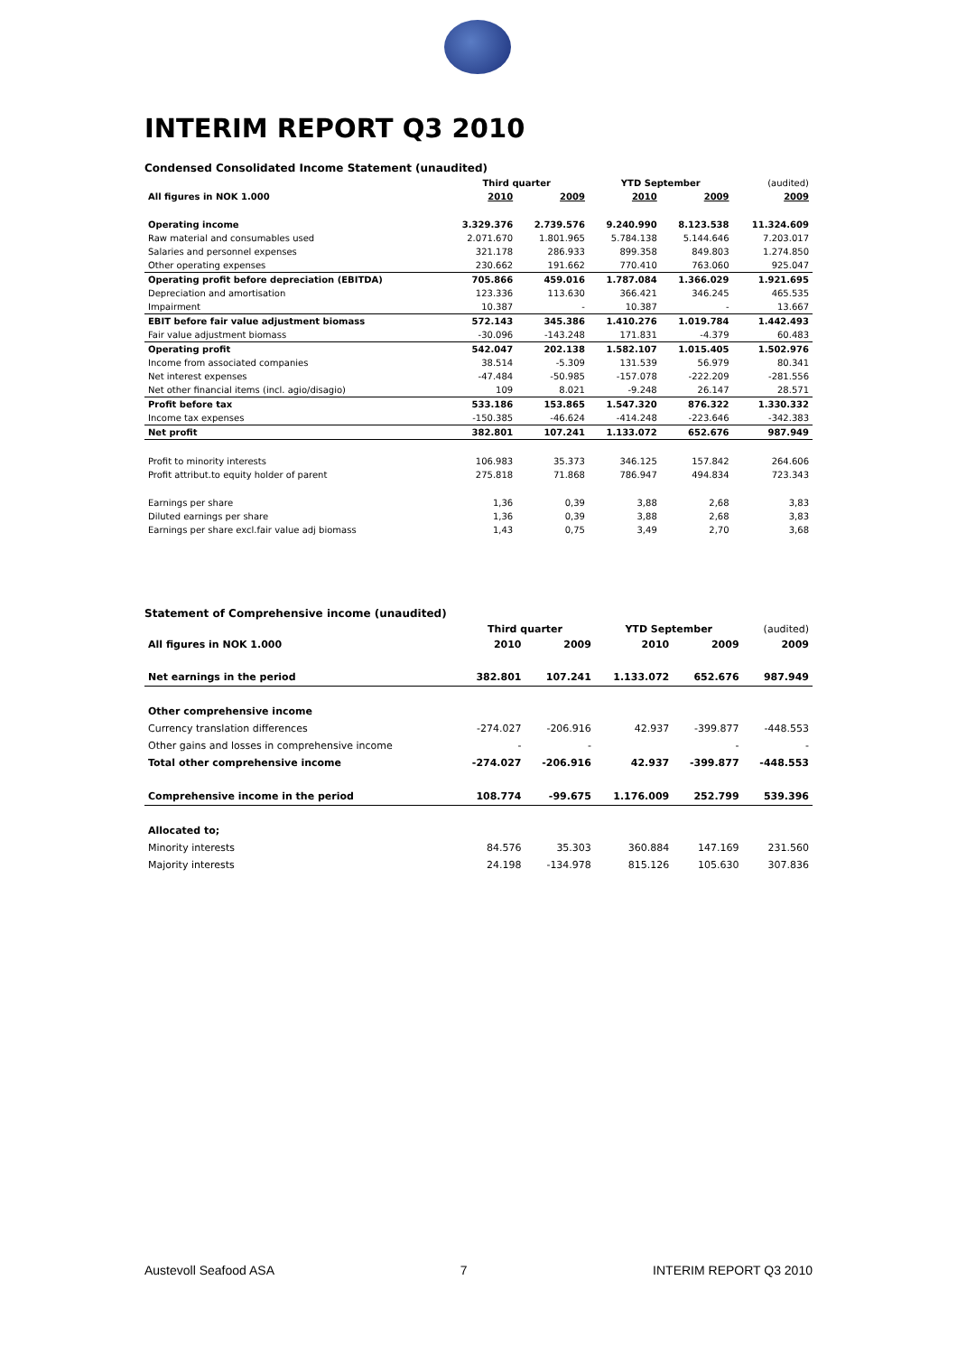INTERIM REPORT Q3 2010
Condensed Consolidated Income Statement (unaudited)
| | Third quarter | | YTD September | | (audited) |
| --- | --- | --- | --- | --- | --- |
| All figures in NOK 1.000 | 2010 | 2009 | 2010 | 2009 | 2009 |
| Operating income | 3.329.376 | 2.739.576 | 9.240.990 | 8.123.538 | 11.324.609 |
| Raw material and consumables used | 2.071.670 | 1.801.965 | 5.784.138 | 5.144.646 | 7.203.017 |
| Salaries and personnel expenses | 321.178 | 286.933 | 899.358 | 849.803 | 1.274.850 |
| Other operating expenses | 230.662 | 191.662 | 770.410 | 763.060 | 925.047 |
| Operating profit before depreciation (EBITDA) | 705.866 | 459.016 | 1.787.084 | 1.366.029 | 1.921.695 |
| Depreciation and amortisation | 123.336 | 113.630 | 366.421 | 346.245 | 465.535 |
| Impairment | 10.387 | - | 10.387 | - | 13.667 |
| EBIT before fair value adjustment biomass | 572.143 | 345.386 | 1.410.276 | 1.019.784 | 1.442.493 |
| Fair value adjustment biomass | -30.096 | -143.248 | 171.831 | -4.379 | 60.483 |
| Operating profit | 542.047 | 202.138 | 1.582.107 | 1.015.405 | 1.502.976 |
| Income from associated companies | 38.514 | -5.309 | 131.539 | 56.979 | 80.341 |
| Net interest expenses | -47.484 | -50.985 | -157.078 | -222.209 | -281.556 |
| Net other financial items (incl. agio/disagio) | 109 | 8.021 | -9.248 | 26.147 | 28.571 |
| Profit before tax | 533.186 | 153.865 | 1.547.320 | 876.322 | 1.330.332 |
| Income tax expenses | -150.385 | -46.624 | -414.248 | -223.646 | -342.383 |
| Net profit | 382.801 | 107.241 | 1.133.072 | 652.676 | 987.949 |
| Profit to minority interests | 106.983 | 35.373 | 346.125 | 157.842 | 264.606 |
| Profit attribut.to equity holder of parent | 275.818 | 71.868 | 786.947 | 494.834 | 723.343 |
| Earnings per share | 1,36 | 0,39 | 3,88 | 2,68 | 3,83 |
| Diluted earnings per share | 1,36 | 0,39 | 3,88 | 2,68 | 3,83 |
| Earnings per share excl.fair value adj biomass | 1,43 | 0,75 | 3,49 | 2,70 | 3,68 |
Statement of Comprehensive income (unaudited)
| | Third quarter | | YTD September | | (audited) |
| --- | --- | --- | --- | --- | --- |
| All figures in NOK 1.000 | 2010 | 2009 | 2010 | 2009 | 2009 |
| Net earnings in the period | 382.801 | 107.241 | 1.133.072 | 652.676 | 987.949 |
| Other comprehensive income | | | | | |
| Currency translation differences | -274.027 | -206.916 | 42.937 | -399.877 | -448.553 |
| Other gains and losses in comprehensive income | - | - | | - | - |
| Total other comprehensive income | -274.027 | -206.916 | 42.937 | -399.877 | -448.553 |
| Comprehensive income in the period | 108.774 | -99.675 | 1.176.009 | 252.799 | 539.396 |
| Allocated to; | | | | | |
| Minority interests | 84.576 | 35.303 | 360.884 | 147.169 | 231.560 |
| Majority interests | 24.198 | -134.978 | 815.126 | 105.630 | 307.836 |
Austevoll Seafood ASA 7 INTERIM REPORT Q3 2010